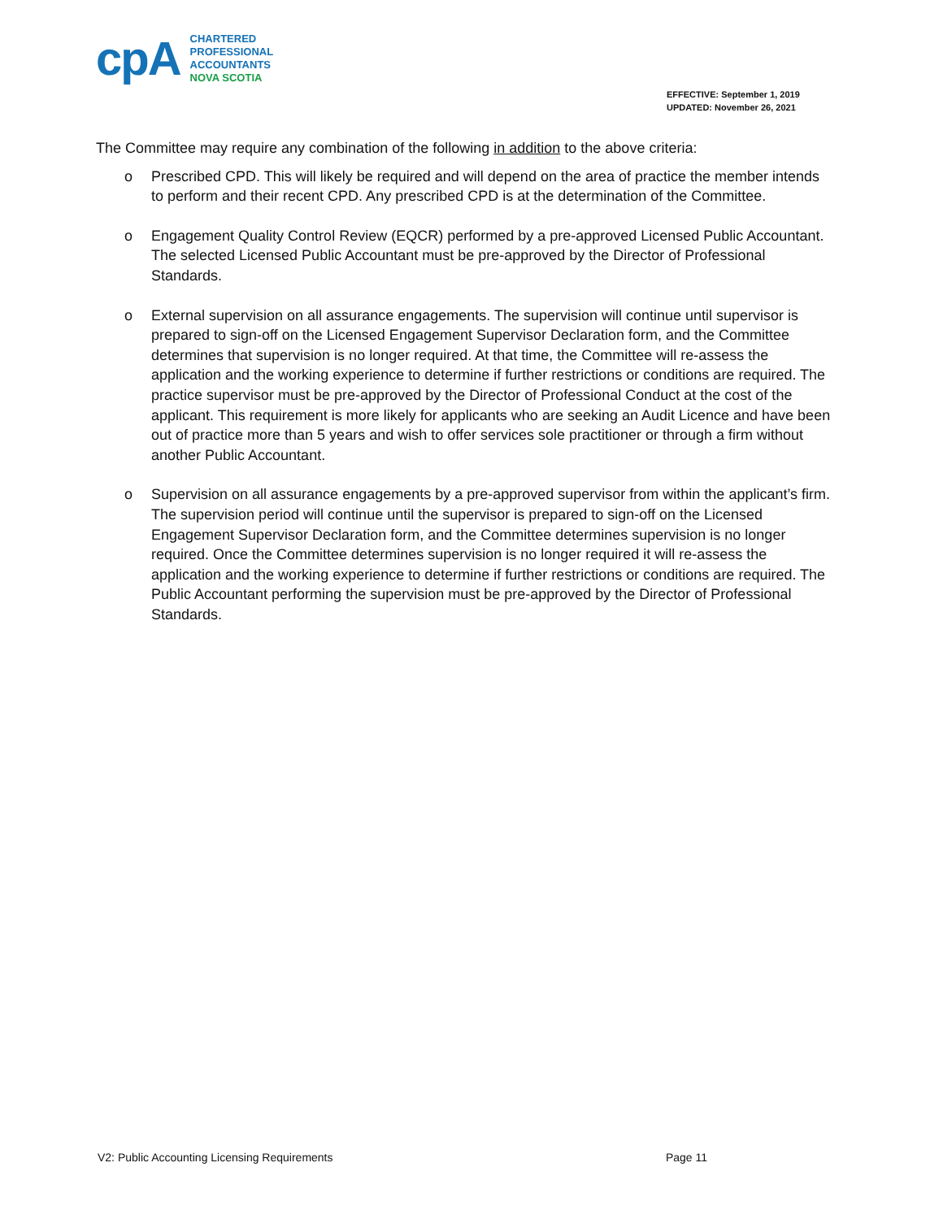cpA
CHARTERED
PROFESSIONAL
ACCOUNTANTS
NOVA SCOTIA
EFFECTIVE: September 1, 2019
UPDATED: November 26, 2021
The Committee may require any combination of the following in addition to the above criteria:
o Prescribed CPD. This will likely be required and will depend on the area of practice the member intends to perform and their recent CPD. Any prescribed CPD is at the determination of the Committee.
o Engagement Quality Control Review (EQCR) performed by a pre-approved Licensed Public Accountant. The selected Licensed Public Accountant must be pre-approved by the Director of Professional Standards.
o External supervision on all assurance engagements. The supervision will continue until supervisor is prepared to sign-off on the Licensed Engagement Supervisor Declaration form, and the Committee determines that supervision is no longer required. At that time, the Committee will re-assess the application and the working experience to determine if further restrictions or conditions are required. The practice supervisor must be pre-approved by the Director of Professional Conduct at the cost of the applicant. This requirement is more likely for applicants who are seeking an Audit Licence and have been out of practice more than 5 years and wish to offer services sole practitioner or through a firm without another Public Accountant.
o Supervision on all assurance engagements by a pre-approved supervisor from within the applicant’s firm. The supervision period will continue until the supervisor is prepared to sign-off on the Licensed Engagement Supervisor Declaration form, and the Committee determines supervision is no longer required. Once the Committee determines supervision is no longer required it will re-assess the application and the working experience to determine if further restrictions or conditions are required. The Public Accountant performing the supervision must be pre-approved by the Director of Professional Standards.
V2: Public Accounting Licensing Requirements Page 11